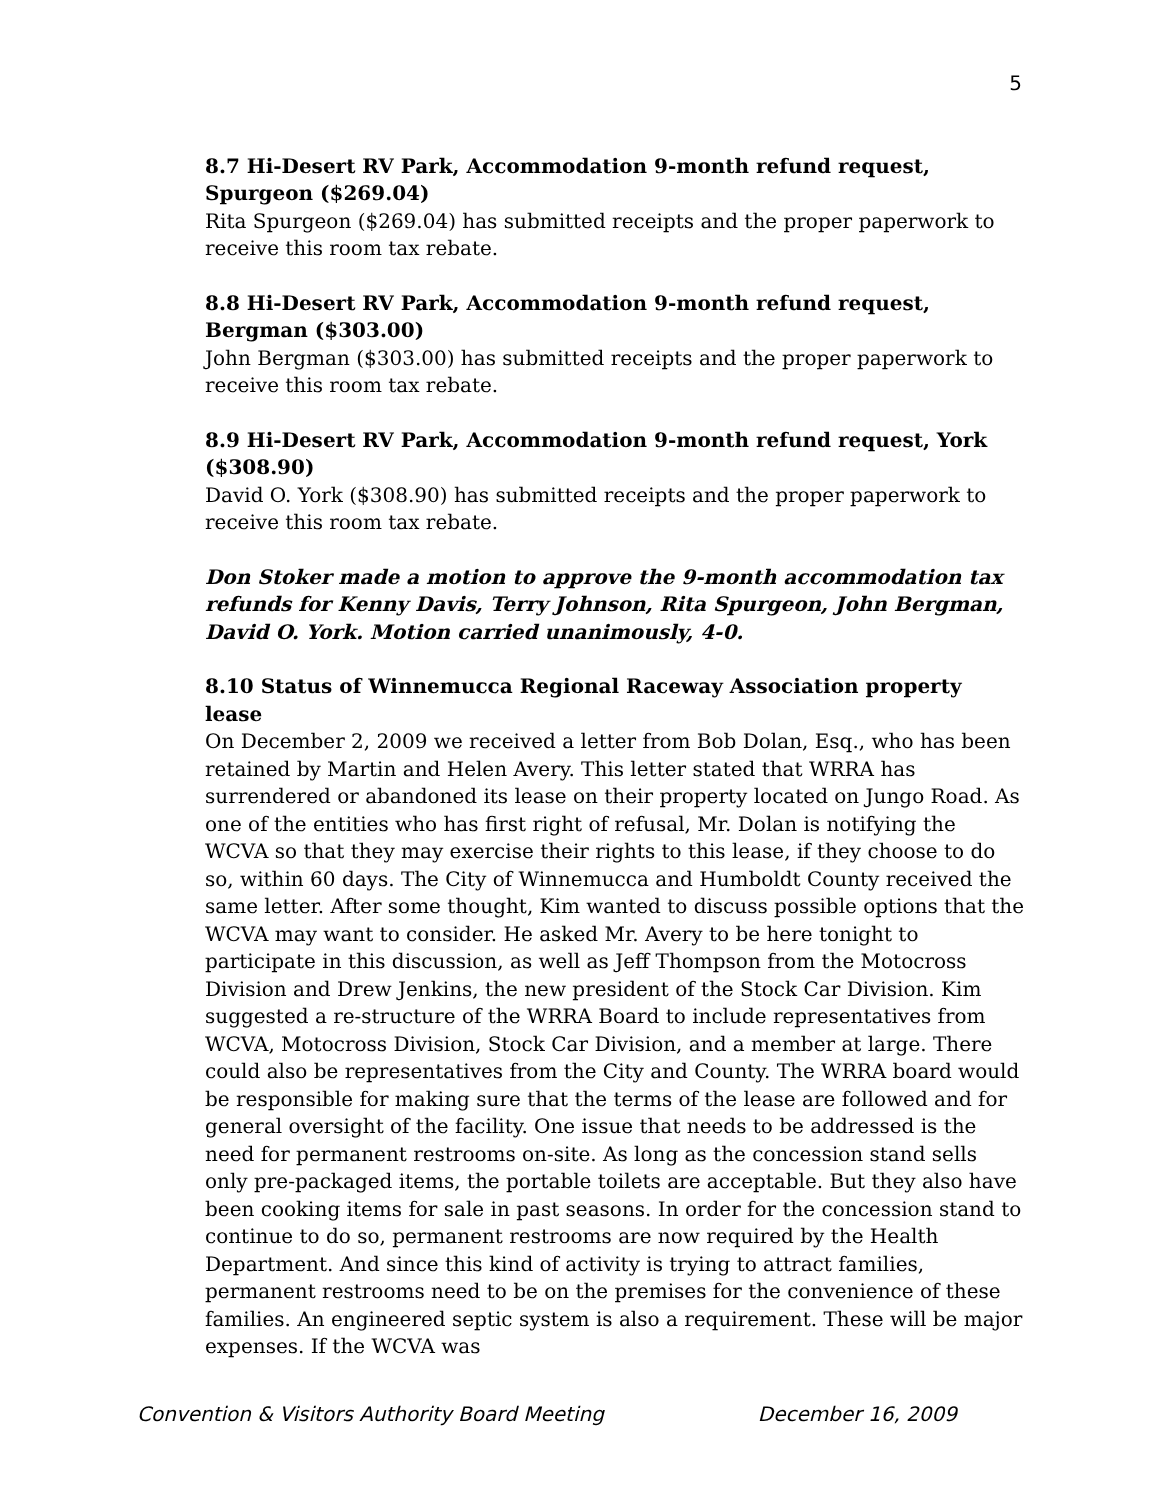5
8.7 Hi-Desert RV Park, Accommodation 9-month refund request, Spurgeon ($269.04)
Rita Spurgeon ($269.04) has submitted receipts and the proper paperwork to receive this room tax rebate.
8.8 Hi-Desert RV Park, Accommodation 9-month refund request, Bergman ($303.00)
John Bergman ($303.00) has submitted receipts and the proper paperwork to receive this room tax rebate.
8.9 Hi-Desert RV Park, Accommodation 9-month refund request, York ($308.90)
David O. York ($308.90) has submitted receipts and the proper paperwork to receive this room tax rebate.
Don Stoker made a motion to approve the 9-month accommodation tax refunds for Kenny Davis, Terry Johnson, Rita Spurgeon, John Bergman, David O. York. Motion carried unanimously, 4-0.
8.10 Status of Winnemucca Regional Raceway Association property lease
On December 2, 2009 we received a letter from Bob Dolan, Esq., who has been retained by Martin and Helen Avery. This letter stated that WRRA has surrendered or abandoned its lease on their property located on Jungo Road. As one of the entities who has first right of refusal, Mr. Dolan is notifying the WCVA so that they may exercise their rights to this lease, if they choose to do so, within 60 days. The City of Winnemucca and Humboldt County received the same letter. After some thought, Kim wanted to discuss possible options that the WCVA may want to consider. He asked Mr. Avery to be here tonight to participate in this discussion, as well as Jeff Thompson from the Motocross Division and Drew Jenkins, the new president of the Stock Car Division. Kim suggested a re-structure of the WRRA Board to include representatives from WCVA, Motocross Division, Stock Car Division, and a member at large. There could also be representatives from the City and County. The WRRA board would be responsible for making sure that the terms of the lease are followed and for general oversight of the facility. One issue that needs to be addressed is the need for permanent restrooms on-site. As long as the concession stand sells only pre-packaged items, the portable toilets are acceptable. But they also have been cooking items for sale in past seasons. In order for the concession stand to continue to do so, permanent restrooms are now required by the Health Department. And since this kind of activity is trying to attract families, permanent restrooms need to be on the premises for the convenience of these families. An engineered septic system is also a requirement. These will be major expenses. If the WCVA was
Convention & Visitors Authority Board Meeting December 16, 2009